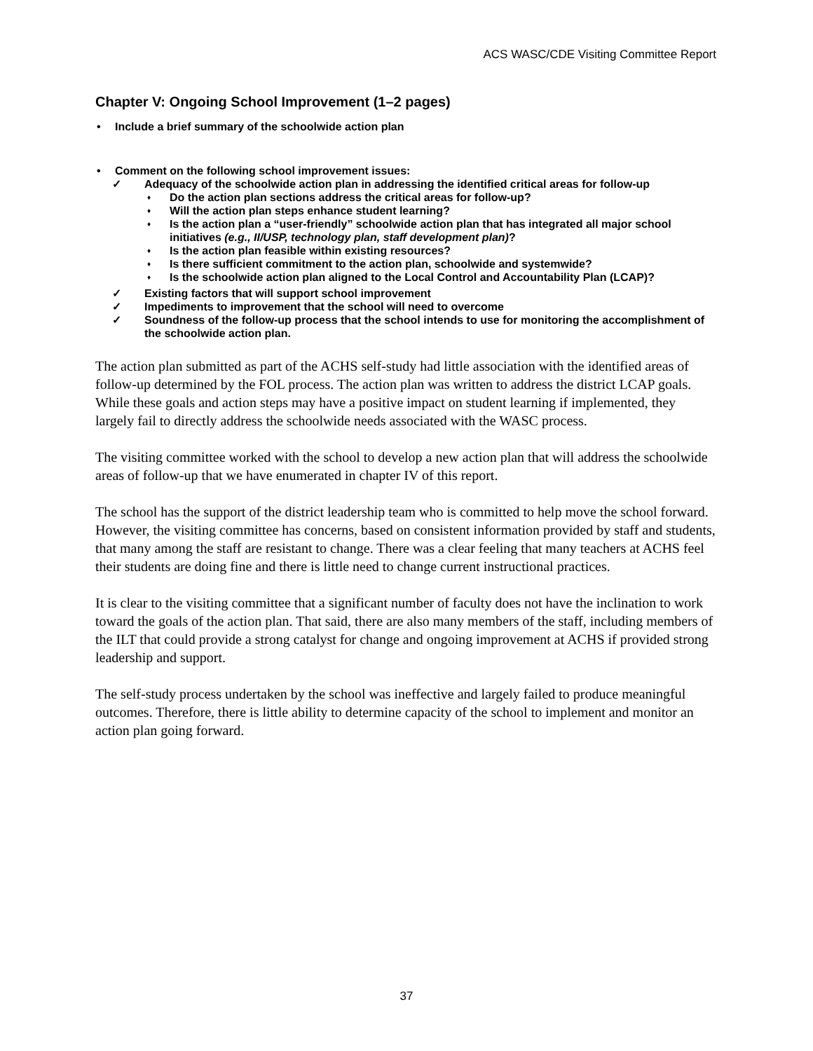ACS WASC/CDE Visiting Committee Report
Chapter V: Ongoing School Improvement (1–2 pages)
• Include a brief summary of the schoolwide action plan
• Comment on the following school improvement issues:
✓ Adequacy of the schoolwide action plan in addressing the identified critical areas for follow-up
♦ Do the action plan sections address the critical areas for follow-up?
♦ Will the action plan steps enhance student learning?
♦ Is the action plan a “user-friendly” schoolwide action plan that has integrated all major school initiatives (e.g., II/USP, technology plan, staff development plan)?
♦ Is the action plan feasible within existing resources?
♦ Is there sufficient commitment to the action plan, schoolwide and systemwide?
♦ Is the schoolwide action plan aligned to the Local Control and Accountability Plan (LCAP)?
✓ Existing factors that will support school improvement
✓ Impediments to improvement that the school will need to overcome
✓ Soundness of the follow-up process that the school intends to use for monitoring the accomplishment of the schoolwide action plan.
The action plan submitted as part of the ACHS self-study had little association with the identified areas of follow-up determined by the FOL process. The action plan was written to address the district LCAP goals. While these goals and action steps may have a positive impact on student learning if implemented, they largely fail to directly address the schoolwide needs associated with the WASC process.
The visiting committee worked with the school to develop a new action plan that will address the schoolwide areas of follow-up that we have enumerated in chapter IV of this report.
The school has the support of the district leadership team who is committed to help move the school forward. However, the visiting committee has concerns, based on consistent information provided by staff and students, that many among the staff are resistant to change. There was a clear feeling that many teachers at ACHS feel their students are doing fine and there is little need to change current instructional practices.
It is clear to the visiting committee that a significant number of faculty does not have the inclination to work toward the goals of the action plan. That said, there are also many members of the staff, including members of the ILT that could provide a strong catalyst for change and ongoing improvement at ACHS if provided strong leadership and support.
The self-study process undertaken by the school was ineffective and largely failed to produce meaningful outcomes. Therefore, there is little ability to determine capacity of the school to implement and monitor an action plan going forward.
37